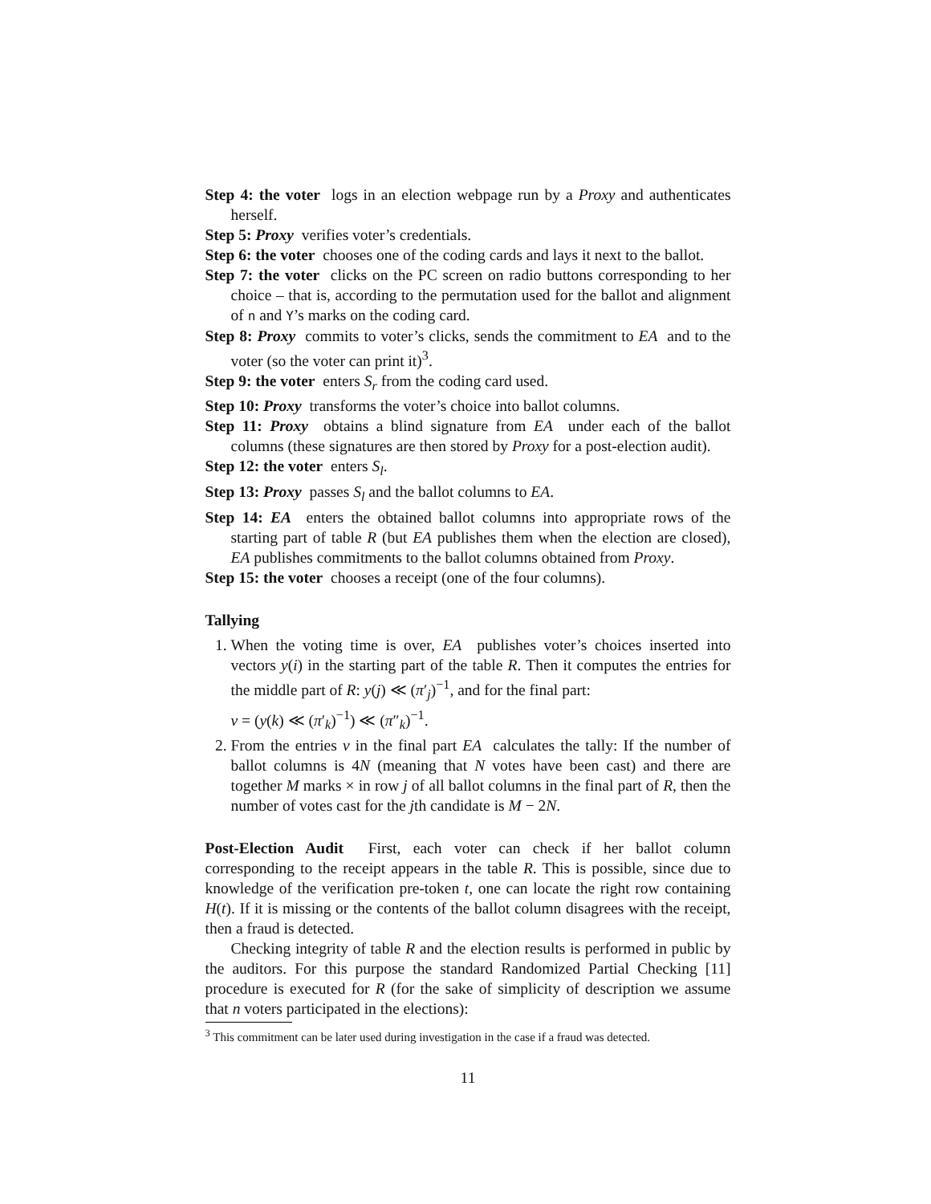Step 4: the voter logs in an election webpage run by a Proxy and authenticates herself.
Step 5: Proxy verifies voter’s credentials.
Step 6: the voter chooses one of the coding cards and lays it next to the ballot.
Step 7: the voter clicks on the PC screen on radio buttons corresponding to her choice – that is, according to the permutation used for the ballot and alignment of n and Y’s marks on the coding card.
Step 8: Proxy commits to voter’s clicks, sends the commitment to EA and to the voter (so the voter can print it)<sup>3</sup>.
Step 9: the voter enters S<sub>r</sub> from the coding card used.
Step 10: Proxy transforms the voter’s choice into ballot columns.
Step 11: Proxy obtains a blind signature from EA under each of the ballot columns (these signatures are then stored by Proxy for a post-election audit).
Step 12: the voter enters S<sub>l</sub>.
Step 13: Proxy passes S<sub>l</sub> and the ballot columns to EA.
Step 14: EA enters the obtained ballot columns into appropriate rows of the starting part of table R (but EA publishes them when the election are closed), EA publishes commitments to the ballot columns obtained from Proxy.
Step 15: the voter chooses a receipt (one of the four columns).
Tallying
1. When the voting time is over, EA publishes voter’s choices inserted into vectors y(i) in the starting part of the table R. Then it computes the entries for the middle part of R: y(j) ≪ (π′<sub>j</sub>)<sup>−1</sup>, and for the final part:
v = (y(k) ≪ (π′<sub>k</sub>)<sup>−1</sup>) ≪ (π″<sub>k</sub>)<sup>−1</sup>.
2. From the entries v in the final part EA calculates the tally: If the number of ballot columns is 4N (meaning that N votes have been cast) and there are together M marks × in row j of all ballot columns in the final part of R, then the number of votes cast for the jth candidate is M − 2N.
Post-Election Audit First, each voter can check if her ballot column corresponding to the receipt appears in the table R. This is possible, since due to knowledge of the verification pre-token t, one can locate the right row containing H(t). If it is missing or the contents of the ballot column disagrees with the receipt, then a fraud is detected.
Checking integrity of table R and the election results is performed in public by the auditors. For this purpose the standard Randomized Partial Checking [11] procedure is executed for R (for the sake of simplicity of description we assume that n voters participated in the elections):
<sup>3</sup> This commitment can be later used during investigation in the case if a fraud was detected.
11